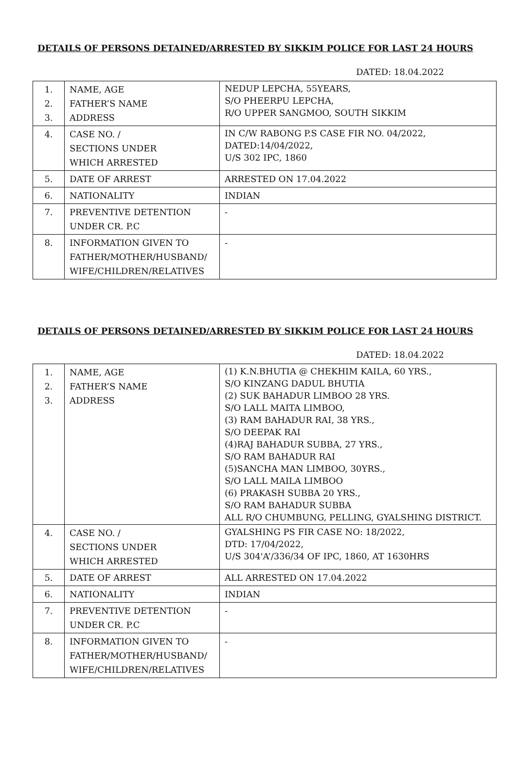DETAILS OF PERSONS DETAINED/ARRESTED BY SIKKIM POLICE FOR LAST 24 HOURS
DATED: 18.04.2022
| 1. 2. 3. | NAME, AGE FATHER’S NAME ADDRESS | NEDUP LEPCHA, 55YEARS, S/O PHEERPU LEPCHA, R/O UPPER SANGMOO, SOUTH SIKKIM |
| 4. | CASE NO. / SECTIONS UNDER WHICH ARRESTED | IN C/W RABONG P.S CASE FIR NO. 04/2022, DATED:14/04/2022, U/S 302 IPC, 1860 |
| 5. | DATE OF ARREST | ARRESTED ON 17.04.2022 |
| 6. | NATIONALITY | INDIAN |
| 7. | PREVENTIVE DETENTION UNDER CR. P.C | - |
| 8. | INFORMATION GIVEN TO FATHER/MOTHER/HUSBAND/ WIFE/CHILDREN/RELATIVES | - |
DETAILS OF PERSONS DETAINED/ARRESTED BY SIKKIM POLICE FOR LAST 24 HOURS
DATED: 18.04.2022
| 1. 2. 3. | NAME, AGE FATHER’S NAME ADDRESS | (1) K.N.BHUTIA @ CHEKHIM KAILA, 60 YRS., S/O KINZANG DADUL BHUTIA (2) SUK BAHADUR LIMBOO 28 YRS. S/O LALL MAITA LIMBOO, (3) RAM BAHADUR RAI, 38 YRS., S/O DEEPAK RAI (4)RAJ BAHADUR SUBBA, 27 YRS., S/O RAM BAHADUR RAI (5)SANCHA MAN LIMBOO, 30YRS., S/O LALL MAILA LIMBOO (6) PRAKASH SUBBA 20 YRS., S/O RAM BAHADUR SUBBA ALL R/O CHUMBUNG, PELLING, GYALSHING DISTRICT. |
| 4. | CASE NO. / SECTIONS UNDER WHICH ARRESTED | GYALSHING PS FIR CASE NO: 18/2022, DTD: 17/04/2022, U/S 304'A’/336/34 OF IPC, 1860, AT 1630HRS |
| 5. | DATE OF ARREST | ALL ARRESTED ON 17.04.2022 |
| 6. | NATIONALITY | INDIAN |
| 7. | PREVENTIVE DETENTION UNDER CR. P.C | - |
| 8. | INFORMATION GIVEN TO FATHER/MOTHER/HUSBAND/ WIFE/CHILDREN/RELATIVES | - |